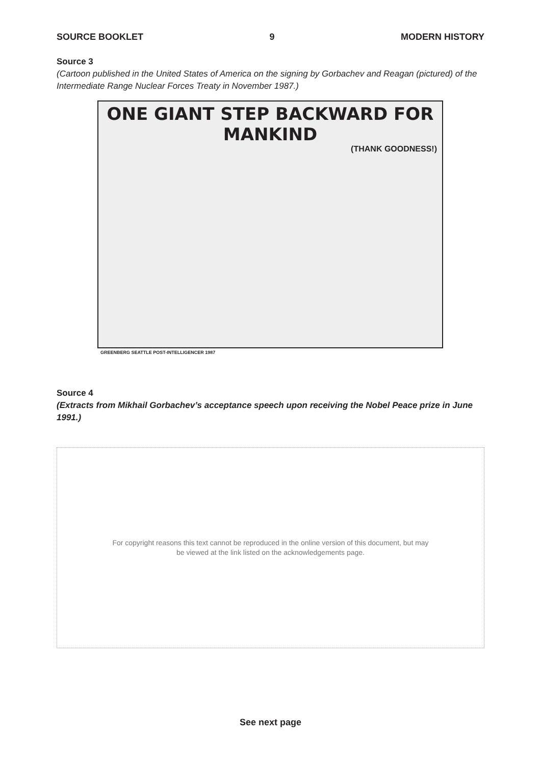SOURCE BOOKLET 9 MODERN HISTORY
Source 3
(Cartoon published in the United States of America on the signing by Gorbachev and Reagan (pictured) of the Intermediate Range Nuclear Forces Treaty in November 1987.)
ONE GIANT STEP BACKWARD FOR MANKIND
(THANK GOODNESS!)
GREENBERG SEATTLE POST-INTELLIGENCER 1987
Source 4
(Extracts from Mikhail Gorbachev’s acceptance speech upon receiving the Nobel Peace prize in June 1991.)
For copyright reasons this text cannot be reproduced in the online version of this document, but may
be viewed at the link listed on the acknowledgements page.
See next page